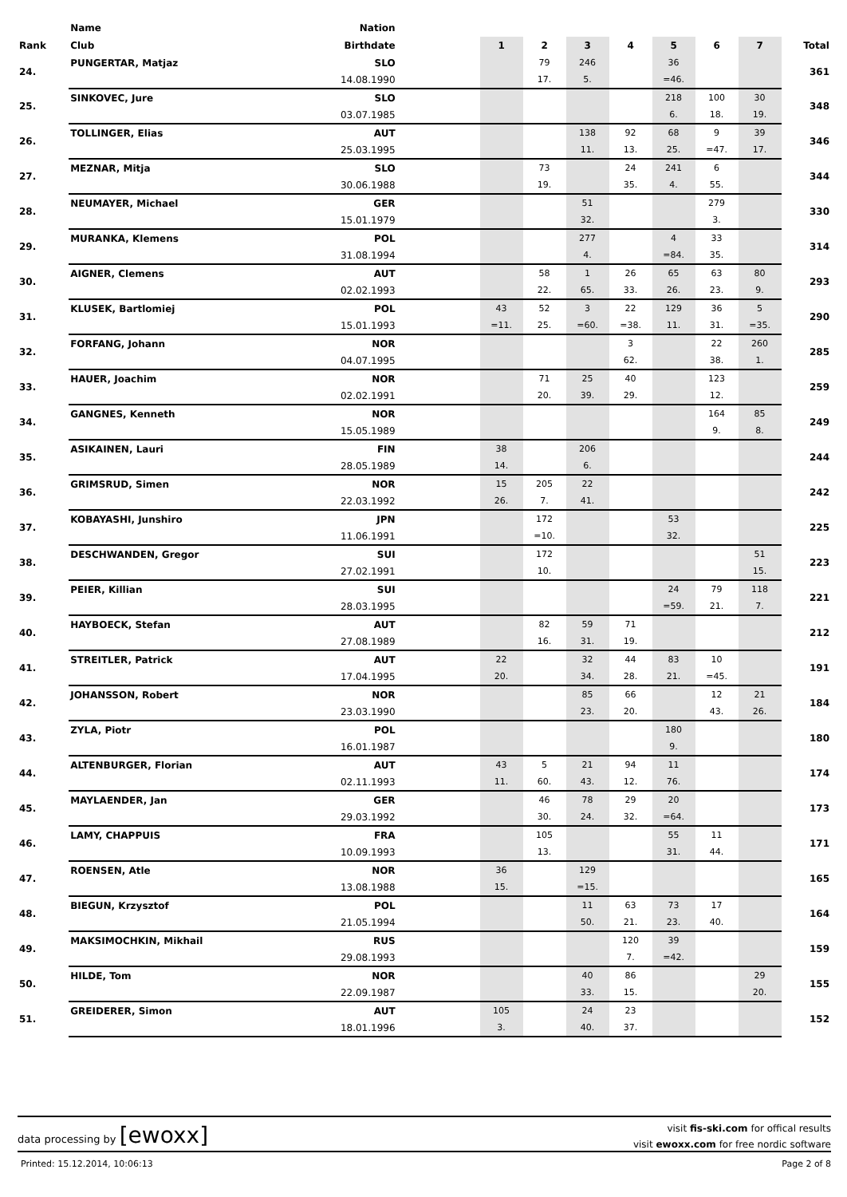| | Name | Nation | | | | | | | | | |
| --- | --- | --- | --- | --- | --- | --- | --- | --- | --- | --- | --- |
| Rank | Club | Birthdate | | 1 | 2 | 3 | 4 | 5 | 6 | 7 | Total |
| 24. | PUNGERTAR, Matjaz | SLO | | | 79 | 246 | | 36 | | | 361 |
| | | 14.08.1990 | | | 17. | 5. | | =46. | | | |
| 25. | SINKOVEC, Jure | SLO | | | | | | 218 | 100 | 30 | 348 |
| | | 03.07.1985 | | | | | | 6. | 18. | 19. | |
| 26. | TOLLINGER, Elias | AUT | | | | 138 | 92 | 68 | 9 | 39 | 346 |
| | | 25.03.1995 | | | | 11. | 13. | 25. | =47. | 17. | |
| 27. | MEZNAR, Mitja | SLO | | | 73 | | 24 | 241 | 6 | | 344 |
| | | 30.06.1988 | | | 19. | | 35. | 4. | 55. | | |
| 28. | NEUMAYER, Michael | GER | | | | 51 | | | 279 | | 330 |
| | | 15.01.1979 | | | | 32. | | | 3. | | |
| 29. | MURANKA, Klemens | POL | | | | 277 | | 4 | 33 | | 314 |
| | | 31.08.1994 | | | | 4. | | =84. | 35. | | |
| 30. | AIGNER, Clemens | AUT | | | 58 | 1 | 26 | 65 | 63 | 80 | 293 |
| | | 02.02.1993 | | | 22. | 65. | 33. | 26. | 23. | 9. | |
| 31. | KLUSEK, Bartlomiej | POL | | 43 | 52 | 3 | 22 | 129 | 36 | 5 | 290 |
| | | 15.01.1993 | | =11. | 25. | =60. | =38. | 11. | 31. | =35. | |
| 32. | FORFANG, Johann | NOR | | | | | 3 | | 22 | 260 | 285 |
| | | 04.07.1995 | | | | | 62. | | 38. | 1. | |
| 33. | HAUER, Joachim | NOR | | | 71 | 25 | 40 | | 123 | | 259 |
| | | 02.02.1991 | | | 20. | 39. | 29. | | 12. | | |
| 34. | GANGNES, Kenneth | NOR | | | | | | | 164 | 85 | 249 |
| | | 15.05.1989 | | | | | | | 9. | 8. | |
| 35. | ASIKAINEN, Lauri | FIN | | 38 | | 206 | | | | | 244 |
| | | 28.05.1989 | | 14. | | 6. | | | | | |
| 36. | GRIMSRUD, Simen | NOR | | 15 | 205 | 22 | | | | | 242 |
| | | 22.03.1992 | | 26. | 7. | 41. | | | | | |
| 37. | KOBAYASHI, Junshiro | JPN | | | 172 | | | 53 | | | 225 |
| | | 11.06.1991 | | | =10. | | | 32. | | | |
| 38. | DESCHWANDEN, Gregor | SUI | | | 172 | | | | | 51 | 223 |
| | | 27.02.1991 | | | 10. | | | | | 15. | |
| 39. | PEIER, Killian | SUI | | | | | | 24 | 79 | 118 | 221 |
| | | 28.03.1995 | | | | | | =59. | 21. | 7. | |
| 40. | HAYBOECK, Stefan | AUT | | | 82 | 59 | 71 | | | | 212 |
| | | 27.08.1989 | | | 16. | 31. | 19. | | | | |
| 41. | STREITLER, Patrick | AUT | | 22 | | 32 | 44 | 83 | 10 | | 191 |
| | | 17.04.1995 | | 20. | | 34. | 28. | 21. | =45. | | |
| 42. | JOHANSSON, Robert | NOR | | | | 85 | 66 | | 12 | 21 | 184 |
| | | 23.03.1990 | | | | 23. | 20. | | 43. | 26. | |
| 43. | ZYLA, Piotr | POL | | | | | | 180 | | | 180 |
| | | 16.01.1987 | | | | | | 9. | | | |
| 44. | ALTENBURGER, Florian | AUT | | 43 | 5 | 21 | 94 | 11 | | | 174 |
| | | 02.11.1993 | | 11. | 60. | 43. | 12. | 76. | | | |
| 45. | MAYLAENDER, Jan | GER | | | 46 | 78 | 29 | 20 | | | 173 |
| | | 29.03.1992 | | | 30. | 24. | 32. | =64. | | | |
| 46. | LAMY, CHAPPUIS | FRA | | | 105 | | | 55 | 11 | | 171 |
| | | 10.09.1993 | | | 13. | | | 31. | 44. | | |
| 47. | ROENSEN, Atle | NOR | | 36 | | 129 | | | | | 165 |
| | | 13.08.1988 | | 15. | | =15. | | | | | |
| 48. | BIEGUN, Krzysztof | POL | | | | 11 | 63 | 73 | 17 | | 164 |
| | | 21.05.1994 | | | | 50. | 21. | 23. | 40. | | |
| 49. | MAKSIMOCHKIN, Mikhail | RUS | | | | | 120 | 39 | | | 159 |
| | | 29.08.1993 | | | | | 7. | =42. | | | |
| 50. | HILDE, Tom | NOR | | | | 40 | 86 | | | 29 | 155 |
| | | 22.09.1987 | | | | 33. | 15. | | | 20. | |
| 51. | GREIDERER, Simon | AUT | | 105 | | 24 | 23 | | | | 152 |
| | | 18.01.1996 | | 3. | | 40. | 37. | | | | |
data processing by [ewoxx]
visit fis-ski.com for offical results
visit ewoxx.com for free nordic software
Printed: 15.12.2014, 10:06:13 Page 2 of 8